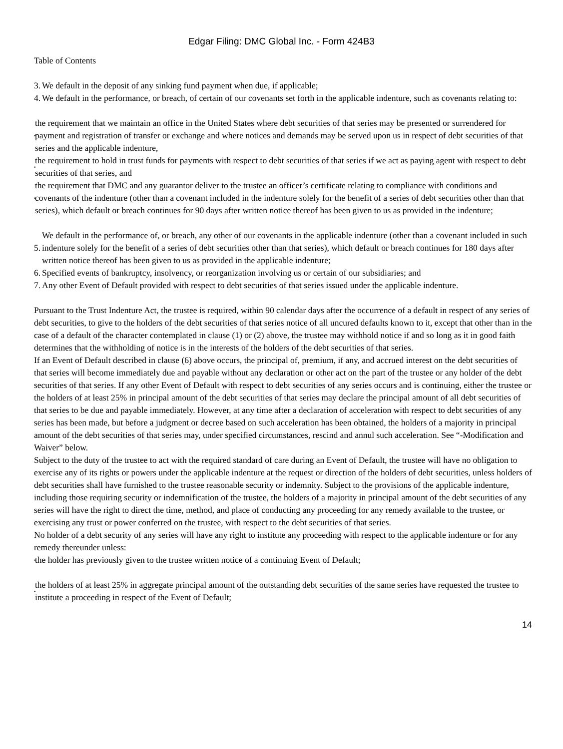Edgar Filing: DMC Global Inc. - Form 424B3
Table of Contents
3. We default in the deposit of any sinking fund payment when due, if applicable;
4. We default in the performance, or breach, of certain of our covenants set forth in the applicable indenture, such as covenants relating to:
• the requirement that we maintain an office in the United States where debt securities of that series may be presented or surrendered for payment and registration of transfer or exchange and where notices and demands may be served upon us in respect of debt securities of that series and the applicable indenture,
• the requirement to hold in trust funds for payments with respect to debt securities of that series if we act as paying agent with respect to debt securities of that series, and
• the requirement that DMC and any guarantor deliver to the trustee an officer’s certificate relating to compliance with conditions and covenants of the indenture (other than a covenant included in the indenture solely for the benefit of a series of debt securities other than that series), which default or breach continues for 90 days after written notice thereof has been given to us as provided in the indenture;
5. We default in the performance of, or breach, any other of our covenants in the applicable indenture (other than a covenant included in such indenture solely for the benefit of a series of debt securities other than that series), which default or breach continues for 180 days after written notice thereof has been given to us as provided in the applicable indenture;
6. Specified events of bankruptcy, insolvency, or reorganization involving us or certain of our subsidiaries; and
7. Any other Event of Default provided with respect to debt securities of that series issued under the applicable indenture.
Pursuant to the Trust Indenture Act, the trustee is required, within 90 calendar days after the occurrence of a default in respect of any series of debt securities, to give to the holders of the debt securities of that series notice of all uncured defaults known to it, except that other than in the case of a default of the character contemplated in clause (1) or (2) above, the trustee may withhold notice if and so long as it in good faith determines that the withholding of notice is in the interests of the holders of the debt securities of that series.
If an Event of Default described in clause (6) above occurs, the principal of, premium, if any, and accrued interest on the debt securities of that series will become immediately due and payable without any declaration or other act on the part of the trustee or any holder of the debt securities of that series. If any other Event of Default with respect to debt securities of any series occurs and is continuing, either the trustee or the holders of at least 25% in principal amount of the debt securities of that series may declare the principal amount of all debt securities of that series to be due and payable immediately. However, at any time after a declaration of acceleration with respect to debt securities of any series has been made, but before a judgment or decree based on such acceleration has been obtained, the holders of a majority in principal amount of the debt securities of that series may, under specified circumstances, rescind and annul such acceleration. See “-Modification and Waiver” below.
Subject to the duty of the trustee to act with the required standard of care during an Event of Default, the trustee will have no obligation to exercise any of its rights or powers under the applicable indenture at the request or direction of the holders of debt securities, unless holders of debt securities shall have furnished to the trustee reasonable security or indemnity. Subject to the provisions of the applicable indenture, including those requiring security or indemnification of the trustee, the holders of a majority in principal amount of the debt securities of any series will have the right to direct the time, method, and place of conducting any proceeding for any remedy available to the trustee, or exercising any trust or power conferred on the trustee, with respect to the debt securities of that series.
No holder of a debt security of any series will have any right to institute any proceeding with respect to the applicable indenture or for any remedy thereunder unless:
• the holder has previously given to the trustee written notice of a continuing Event of Default;
• the holders of at least 25% in aggregate principal amount of the outstanding debt securities of the same series have requested the trustee to institute a proceeding in respect of the Event of Default;
14